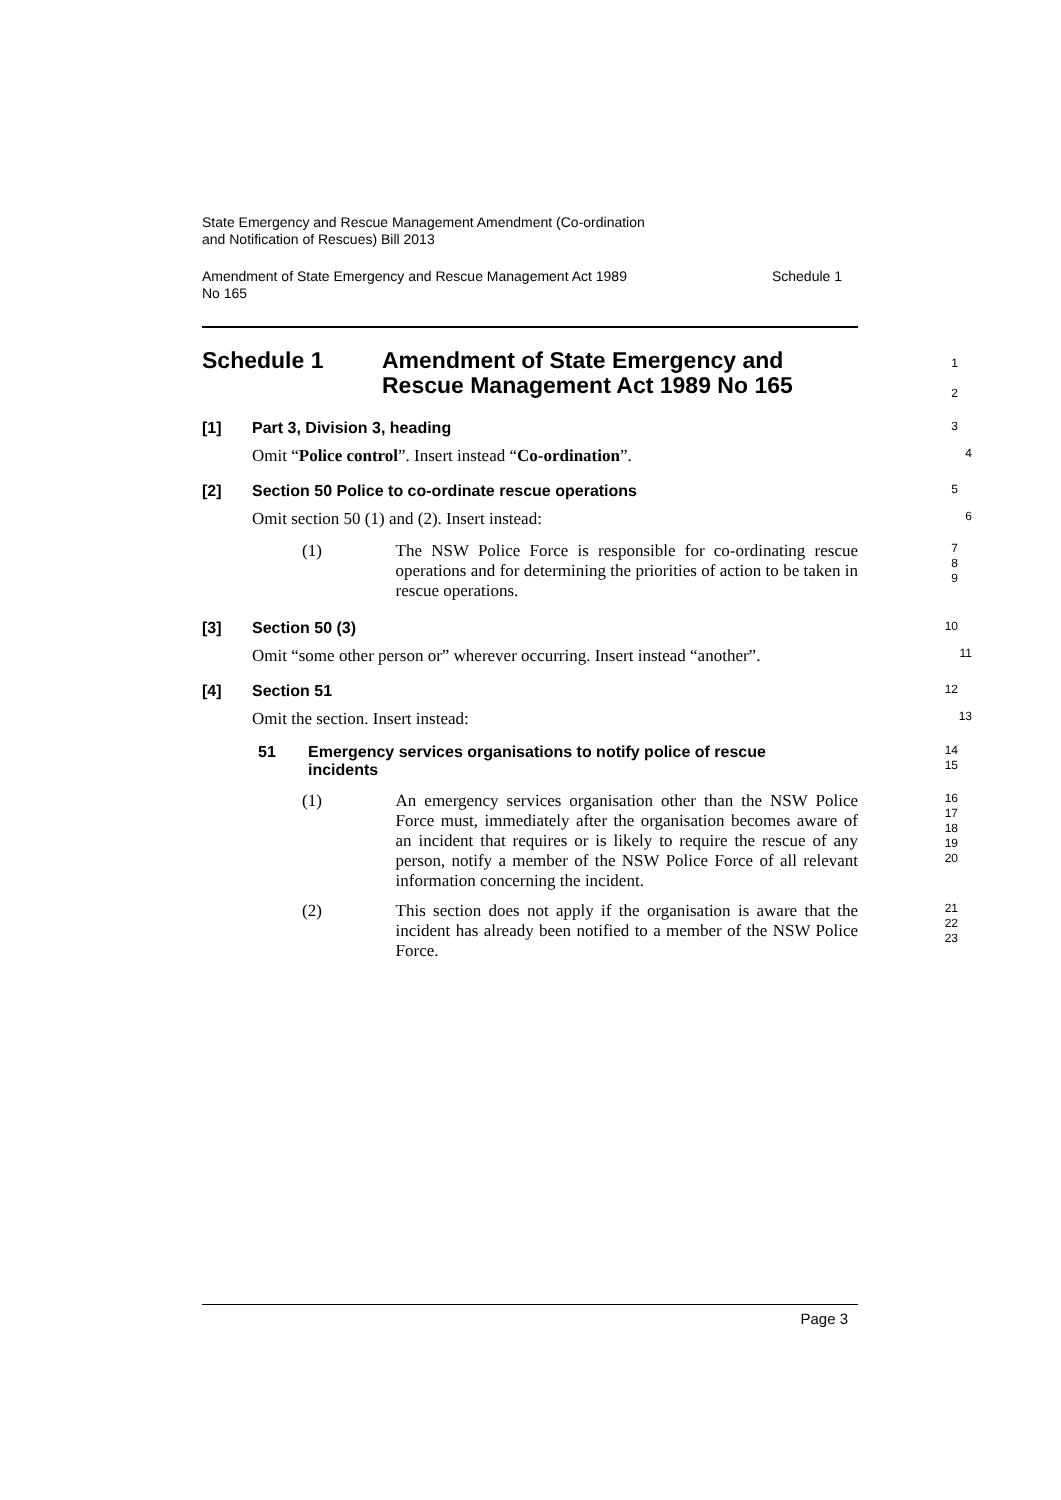State Emergency and Rescue Management Amendment (Co-ordination
and Notification of Rescues) Bill 2013
Amendment of State Emergency and Rescue Management Act 1989
No 165 Schedule 1
Schedule 1 Amendment of State Emergency and
Rescue Management Act 1989 No 165
1
2
[1] Part 3, Division 3, heading
3
Omit “Police control”. Insert instead “Co-ordination”.
4
[2] Section 50 Police to co-ordinate rescue operations
5
Omit section 50 (1) and (2). Insert instead:
6
(1) The NSW Police Force is responsible for co-ordinating rescue operations and for determining the priorities of action to be taken in rescue operations.
7
8
9
[3] Section 50 (3)
10
Omit “some other person or” wherever occurring. Insert instead “another”.
11
[4] Section 51
12
Omit the section. Insert instead:
13
51 Emergency services organisations to notify police of rescue incidents
14
15
(1) An emergency services organisation other than the NSW Police Force must, immediately after the organisation becomes aware of an incident that requires or is likely to require the rescue of any person, notify a member of the NSW Police Force of all relevant information concerning the incident.
16
17
18
19
20
(2) This section does not apply if the organisation is aware that the incident has already been notified to a member of the NSW Police Force.
21
22
23
Page 3